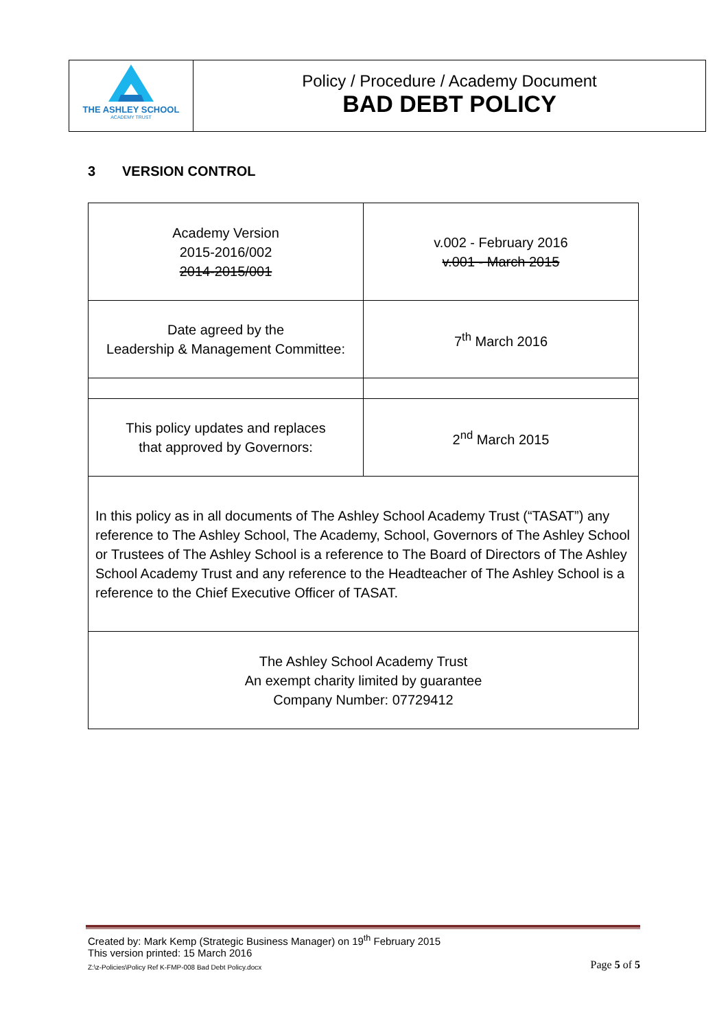THE ASHLEY SCHOOL
ACADEMY TRUST
Policy / Procedure / Academy Document
BAD DEBT POLICY
3 VERSION CONTROL
| Academy Version 2015-2016/002 2014-2015/001 | v.002 - February 2016 v.001 - March 2015 |
| Date agreed by the Leadership & Management Committee: | 7<sup>th</sup> March 2016 |
| This policy updates and replaces that approved by Governors: | 2<sup>nd</sup> March 2015 |
| In this policy as in all documents of The Ashley School Academy Trust (“TASAT”) any reference to The Ashley School, The Academy, School, Governors of The Ashley School or Trustees of The Ashley School is a reference to The Board of Directors of The Ashley School Academy Trust and any reference to the Headteacher of The Ashley School is a reference to the Chief Executive Officer of TASAT. | |
| The Ashley School Academy Trust An exempt charity limited by guarantee Company Number: 07729412 | |
Created by: Mark Kemp (Strategic Business Manager) on 19<sup>th</sup> February 2015
This version printed: 15 March 2016
Z:\z-Policies\Policy Ref K-FMP-008 Bad Debt Policy.docx Page 5 of 5